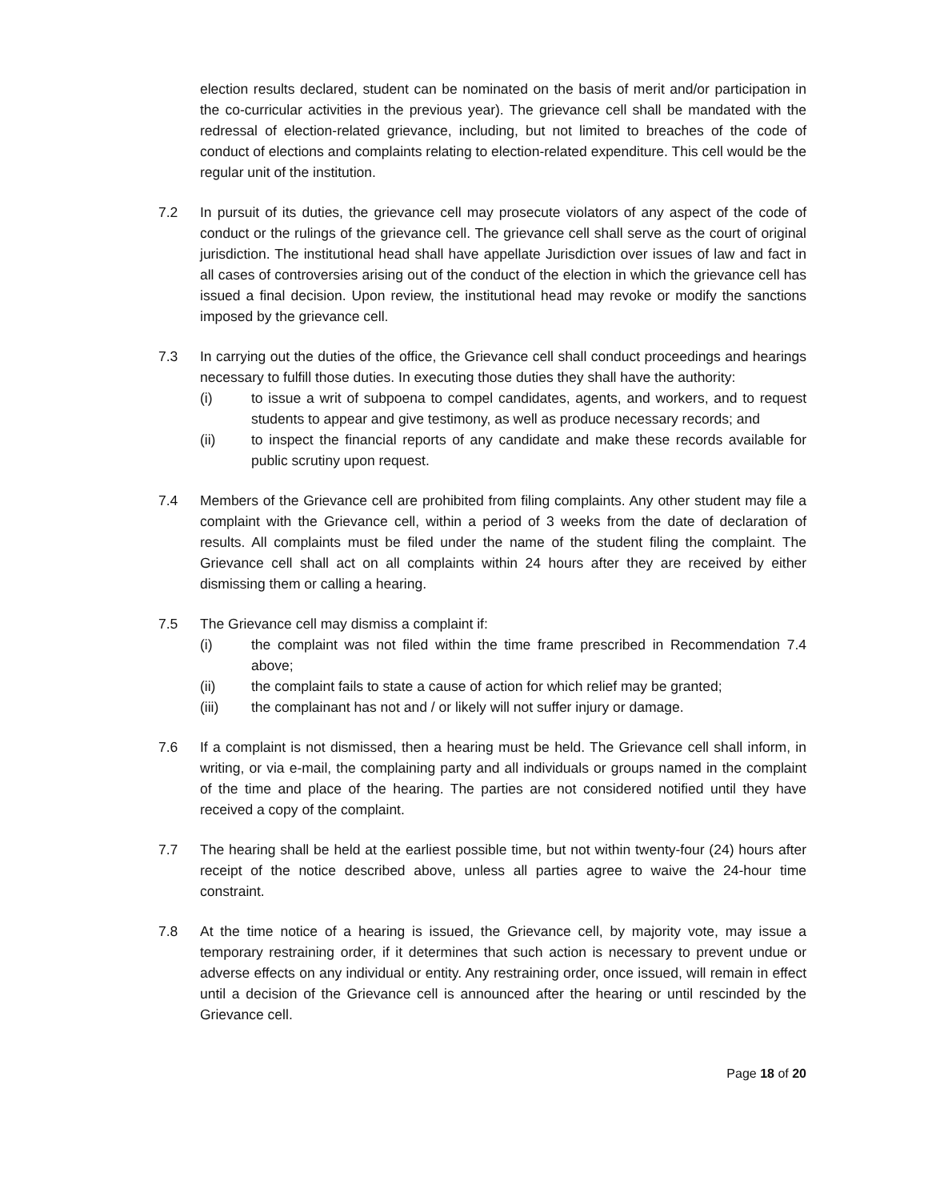election results declared, student can be nominated on the basis of merit and/or participation in the co-curricular activities in the previous year). The grievance cell shall be mandated with the redressal of election-related grievance, including, but not limited to breaches of the code of conduct of elections and complaints relating to election-related expenditure. This cell would be the regular unit of the institution.
7.2 In pursuit of its duties, the grievance cell may prosecute violators of any aspect of the code of conduct or the rulings of the grievance cell. The grievance cell shall serve as the court of original jurisdiction. The institutional head shall have appellate Jurisdiction over issues of law and fact in all cases of controversies arising out of the conduct of the election in which the grievance cell has issued a final decision. Upon review, the institutional head may revoke or modify the sanctions imposed by the grievance cell.
7.3 In carrying out the duties of the office, the Grievance cell shall conduct proceedings and hearings necessary to fulfill those duties. In executing those duties they shall have the authority:
(i) to issue a writ of subpoena to compel candidates, agents, and workers, and to request students to appear and give testimony, as well as produce necessary records; and
(ii) to inspect the financial reports of any candidate and make these records available for public scrutiny upon request.
7.4 Members of the Grievance cell are prohibited from filing complaints. Any other student may file a complaint with the Grievance cell, within a period of 3 weeks from the date of declaration of results. All complaints must be filed under the name of the student filing the complaint. The Grievance cell shall act on all complaints within 24 hours after they are received by either dismissing them or calling a hearing.
7.5 The Grievance cell may dismiss a complaint if:
(i) the complaint was not filed within the time frame prescribed in Recommendation 7.4 above;
(ii) the complaint fails to state a cause of action for which relief may be granted;
(iii) the complainant has not and / or likely will not suffer injury or damage.
7.6 If a complaint is not dismissed, then a hearing must be held. The Grievance cell shall inform, in writing, or via e-mail, the complaining party and all individuals or groups named in the complaint of the time and place of the hearing. The parties are not considered notified until they have received a copy of the complaint.
7.7 The hearing shall be held at the earliest possible time, but not within twenty-four (24) hours after receipt of the notice described above, unless all parties agree to waive the 24-hour time constraint.
7.8 At the time notice of a hearing is issued, the Grievance cell, by majority vote, may issue a temporary restraining order, if it determines that such action is necessary to prevent undue or adverse effects on any individual or entity. Any restraining order, once issued, will remain in effect until a decision of the Grievance cell is announced after the hearing or until rescinded by the Grievance cell.
Page 18 of 20